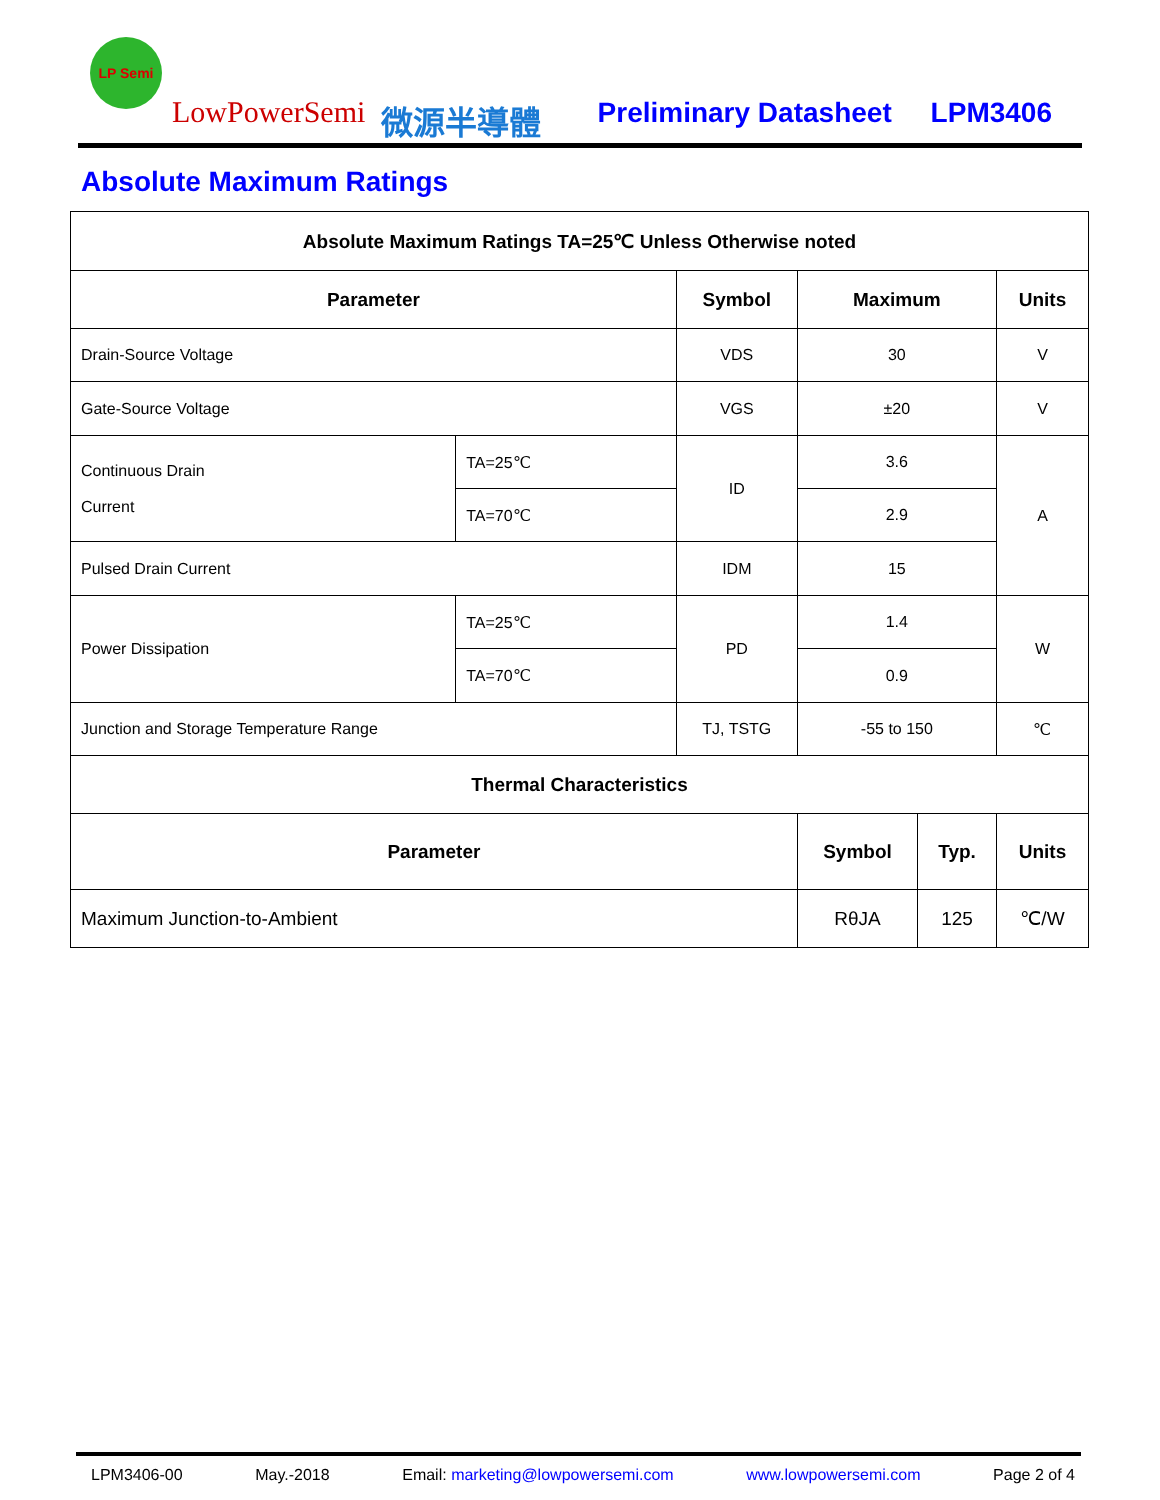LP Semi
LowPowerSemi 微源半導體 Preliminary Datasheet LPM3406
Absolute Maximum Ratings
| Absolute Maximum Ratings TA=25℃ Unless Otherwise noted | | | | | |
| --- | --- | --- | --- | --- | --- |
| Parameter | | Symbol | Maximum | | Units |
| Drain-Source Voltage | | VDS | 30 | | V |
| Gate-Source Voltage | | VGS | ±20 | | V |
| Continuous Drain Current | TA=25℃ | ID | 3.6 | | A |
| | TA=70℃ | | 2.9 | | |
| Pulsed Drain Current | | IDM | 15 | | |
| Power Dissipation | TA=25℃ | PD | 1.4 | | W |
| | TA=70℃ | | 0.9 | | |
| Junction and Storage Temperature Range | | TJ, TSTG | -55 to 150 | | ℃ |
| Thermal Characteristics | | | | | |
| Parameter | | | Symbol | Typ. | Units |
| Maximum Junction-to-Ambient | | | RθJA | 125 | ℃/W |
LPM3406-00 May.-2018 Email: marketing@lowpowersemi.com www.lowpowersemi.com Page 2 of 4